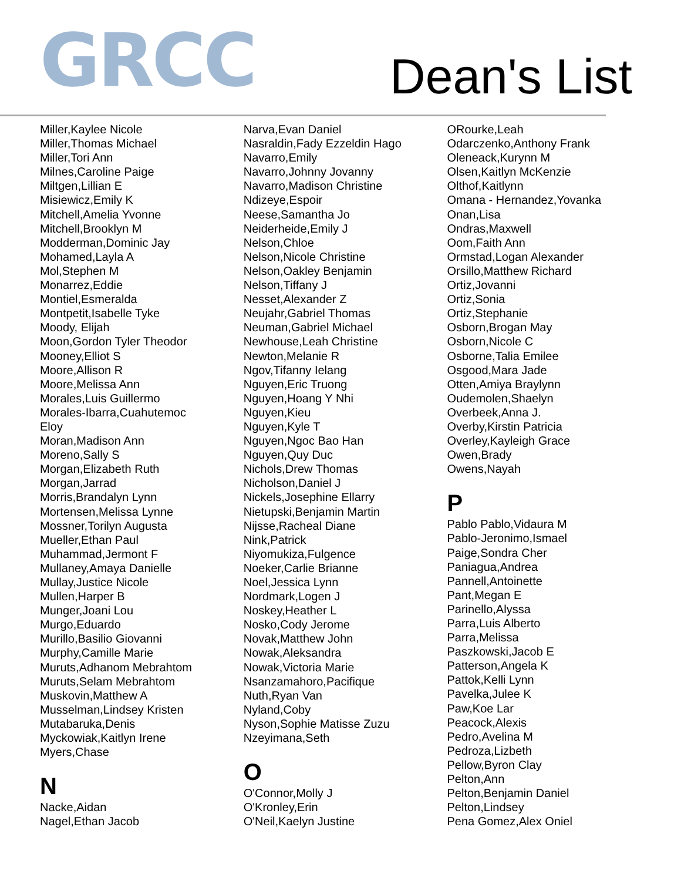GRCC Dean's List
Miller,Kaylee Nicole
Miller,Thomas Michael
Miller,Tori Ann
Milnes,Caroline Paige
Miltgen,Lillian E
Misiewicz,Emily K
Mitchell,Amelia Yvonne
Mitchell,Brooklyn M
Modderman,Dominic Jay
Mohamed,Layla A
Mol,Stephen M
Monarrez,Eddie
Montiel,Esmeralda
Montpetit,Isabelle Tyke
Moody, Elijah
Moon,Gordon Tyler Theodor
Mooney,Elliot S
Moore,Allison R
Moore,Melissa Ann
Morales,Luis Guillermo
Morales-Ibarra,Cuahutemoc
Eloy
Moran,Madison Ann
Moreno,Sally S
Morgan,Elizabeth Ruth
Morgan,Jarrad
Morris,Brandalyn Lynn
Mortensen,Melissa Lynne
Mossner,Torilyn Augusta
Mueller,Ethan Paul
Muhammad,Jermont F
Mullaney,Amaya Danielle
Mullay,Justice Nicole
Mullen,Harper B
Munger,Joani Lou
Murgo,Eduardo
Murillo,Basilio Giovanni
Murphy,Camille Marie
Muruts,Adhanom Mebrahtom
Muruts,Selam Mebrahtom
Muskovin,Matthew A
Musselman,Lindsey Kristen
Mutabaruka,Denis
Myckowiak,Kaitlyn Irene
Myers,Chase
N
Nacke,Aidan
Nagel,Ethan Jacob
Narva,Evan Daniel
Nasraldin,Fady Ezzeldin Hago
Navarro,Emily
Navarro,Johnny Jovanny
Navarro,Madison Christine
Ndizeye,Espoir
Neese,Samantha Jo
Neiderheide,Emily J
Nelson,Chloe
Nelson,Nicole Christine
Nelson,Oakley Benjamin
Nelson,Tiffany J
Nesset,Alexander Z
Neujahr,Gabriel Thomas
Neuman,Gabriel Michael
Newhouse,Leah Christine
Newton,Melanie R
Ngov,Tifanny Ielang
Nguyen,Eric Truong
Nguyen,Hoang Y Nhi
Nguyen,Kieu
Nguyen,Kyle T
Nguyen,Ngoc Bao Han
Nguyen,Quy Duc
Nichols,Drew Thomas
Nicholson,Daniel J
Nickels,Josephine Ellarry
Nietupski,Benjamin Martin
Nijsse,Racheal Diane
Nink,Patrick
Niyomukiza,Fulgence
Noeker,Carlie Brianne
Noel,Jessica Lynn
Nordmark,Logen J
Noskey,Heather L
Nosko,Cody Jerome
Novak,Matthew John
Nowak,Aleksandra
Nowak,Victoria Marie
Nsanzamahoro,Pacifique
Nuth,Ryan Van
Nyland,Coby
Nyson,Sophie Matisse Zuzu
Nzeyimana,Seth
O
O'Connor,Molly J
O'Kronley,Erin
O'Neil,Kaelyn Justine
ORourke,Leah
Odarczenko,Anthony Frank
Oleneack,Kurynn M
Olsen,Kaitlyn McKenzie
Olthof,Kaitlynn
Omana - Hernandez,Yovanka
Onan,Lisa
Ondras,Maxwell
Oom,Faith Ann
Ormstad,Logan Alexander
Orsillo,Matthew Richard
Ortiz,Jovanni
Ortiz,Sonia
Ortiz,Stephanie
Osborn,Brogan May
Osborn,Nicole C
Osborne,Talia Emilee
Osgood,Mara Jade
Otten,Amiya Braylynn
Oudemolen,Shaelyn
Overbeek,Anna J.
Overby,Kirstin Patricia
Overley,Kayleigh Grace
Owen,Brady
Owens,Nayah
P
Pablo Pablo,Vidaura M
Pablo-Jeronimo,Ismael
Paige,Sondra Cher
Paniagua,Andrea
Pannell,Antoinette
Pant,Megan E
Parinello,Alyssa
Parra,Luis Alberto
Parra,Melissa
Paszkowski,Jacob E
Patterson,Angela K
Pattok,Kelli Lynn
Pavelka,Julee K
Paw,Koe Lar
Peacock,Alexis
Pedro,Avelina M
Pedroza,Lizbeth
Pellow,Byron Clay
Pelton,Ann
Pelton,Benjamin Daniel
Pelton,Lindsey
Pena Gomez,Alex Oniel